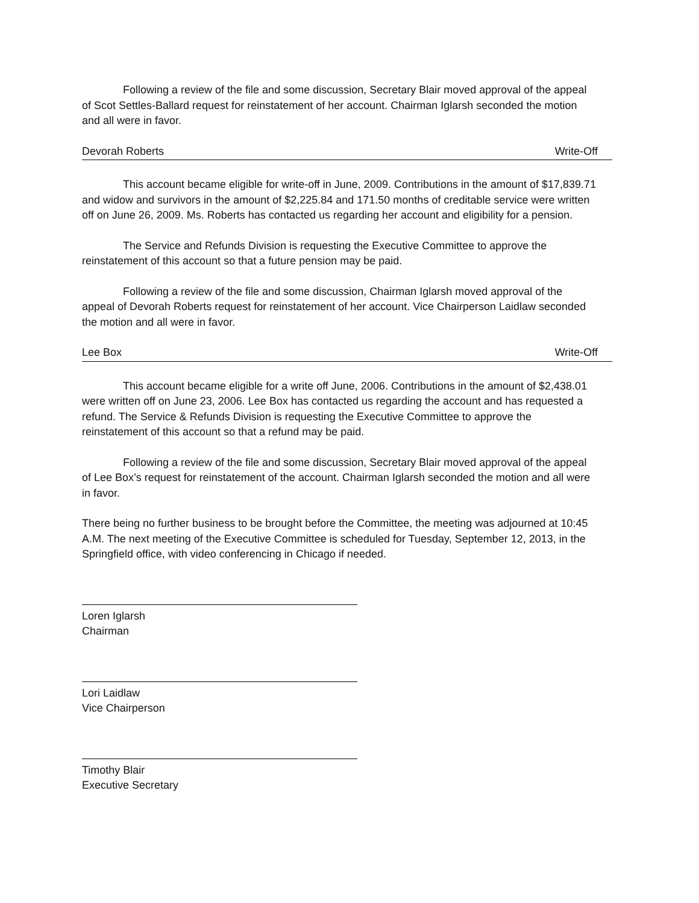Following a review of the file and some discussion, Secretary Blair moved approval of the appeal of Scot Settles-Ballard request for reinstatement of her account. Chairman Iglarsh seconded the motion and all were in favor.
Devorah Roberts Write-Off
This account became eligible for write-off in June, 2009. Contributions in the amount of $17,839.71 and widow and survivors in the amount of $2,225.84 and 171.50 months of creditable service were written off on June 26, 2009. Ms. Roberts has contacted us regarding her account and eligibility for a pension.
The Service and Refunds Division is requesting the Executive Committee to approve the reinstatement of this account so that a future pension may be paid.
Following a review of the file and some discussion, Chairman Iglarsh moved approval of the appeal of Devorah Roberts request for reinstatement of her account. Vice Chairperson Laidlaw seconded the motion and all were in favor.
Lee Box Write-Off
This account became eligible for a write off June, 2006. Contributions in the amount of $2,438.01 were written off on June 23, 2006. Lee Box has contacted us regarding the account and has requested a refund. The Service & Refunds Division is requesting the Executive Committee to approve the reinstatement of this account so that a refund may be paid.
Following a review of the file and some discussion, Secretary Blair moved approval of the appeal of Lee Box’s request for reinstatement of the account. Chairman Iglarsh seconded the motion and all were in favor.
There being no further business to be brought before the Committee, the meeting was adjourned at 10:45 A.M. The next meeting of the Executive Committee is scheduled for Tuesday, September 12, 2013, in the Springfield office, with video conferencing in Chicago if needed.
Loren Iglarsh
Chairman
Lori Laidlaw
Vice Chairperson
Timothy Blair
Executive Secretary